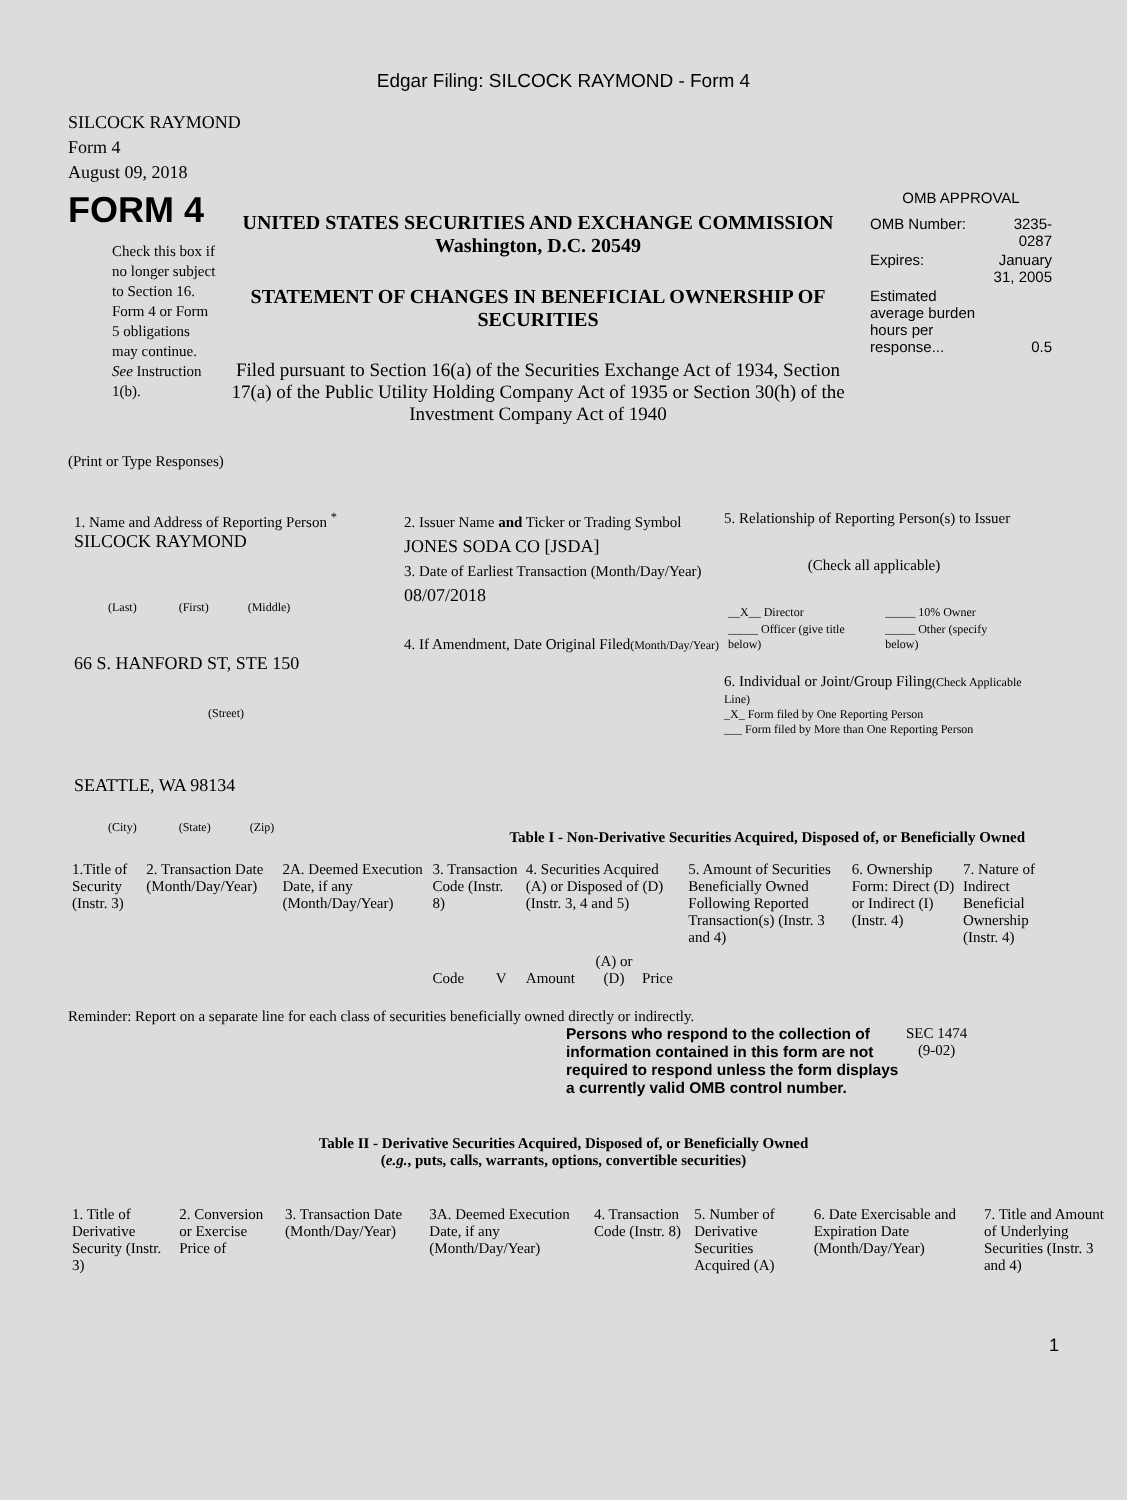Edgar Filing: SILCOCK RAYMOND - Form 4
SILCOCK RAYMOND
Form 4
August 09, 2018
FORM 4
Check this box if no longer subject to Section 16. Form 4 or Form 5 obligations may continue. See Instruction 1(b).
UNITED STATES SECURITIES AND EXCHANGE COMMISSION
Washington, D.C. 20549
STATEMENT OF CHANGES IN BENEFICIAL OWNERSHIP OF SECURITIES
Filed pursuant to Section 16(a) of the Securities Exchange Act of 1934, Section 17(a) of the Public Utility Holding Company Act of 1935 or Section 30(h) of the Investment Company Act of 1940
OMB APPROVAL
| OMB Number: | 3235-0287 |
| Expires: | January 31, 2005 |
| Estimated average burden hours per response... | 0.5 |
(Print or Type Responses)
1. Name and Address of Reporting Person <sup>*</sup>
SILCOCK RAYMOND
(Last) (First) (Middle)
66 S. HANFORD ST, STE 150
(Street)
SEATTLE, WA 98134
(City) (State) (Zip)
2. Issuer Name and Ticker or Trading Symbol
JONES SODA CO [JSDA]
3. Date of Earliest Transaction (Month/Day/Year)
08/07/2018
4. If Amendment, Date Original Filed(Month/Day/Year)
5. Relationship of Reporting Person(s) to Issuer
(Check all applicable)
| __X__ Director | _____ 10% Owner |
| _____ Officer (give title below) | _____ Other (specify below) |
6. Individual or Joint/Group Filing(Check Applicable Line)
_X_ Form filed by One Reporting Person
___ Form filed by More than One Reporting Person
Table I - Non-Derivative Securities Acquired, Disposed of, or Beneficially Owned
| 1.Title of Security (Instr. 3) | 2. Transaction Date (Month/Day/Year) | 2A. Deemed Execution Date, if any (Month/Day/Year) | 3. Transaction Code (Instr. 8) | | 4. Securities Acquired (A) or Disposed of (D) (Instr. 3, 4 and 5) | | | 5. Amount of Securities Beneficially Owned Following Reported Transaction(s) (Instr. 3 and 4) | 6. Ownership Form: Direct (D) or Indirect (I) (Instr. 4) | 7. Nature of Indirect Beneficial Ownership (Instr. 4) |
| | | | Code | V | Amount | (A) or (D) | Price | | | |
Reminder: Report on a separate line for each class of securities beneficially owned directly or indirectly.
Persons who respond to the collection of information contained in this form are not required to respond unless the form displays a currently valid OMB control number.
SEC 1474
(9-02)
Table II - Derivative Securities Acquired, Disposed of, or Beneficially Owned
(e.g., puts, calls, warrants, options, convertible securities)
| 1. Title of Derivative Security (Instr. 3) | 2. Conversion or Exercise Price of | 3. Transaction Date (Month/Day/Year) | 3A. Deemed Execution Date, if any (Month/Day/Year) | 4. Transaction Code (Instr. 8) | 5. Number of Derivative Securities Acquired (A) | 6. Date Exercisable and Expiration Date (Month/Day/Year) | 7. Title and Amount of Underlying Securities (Instr. 3 and 4) |
1